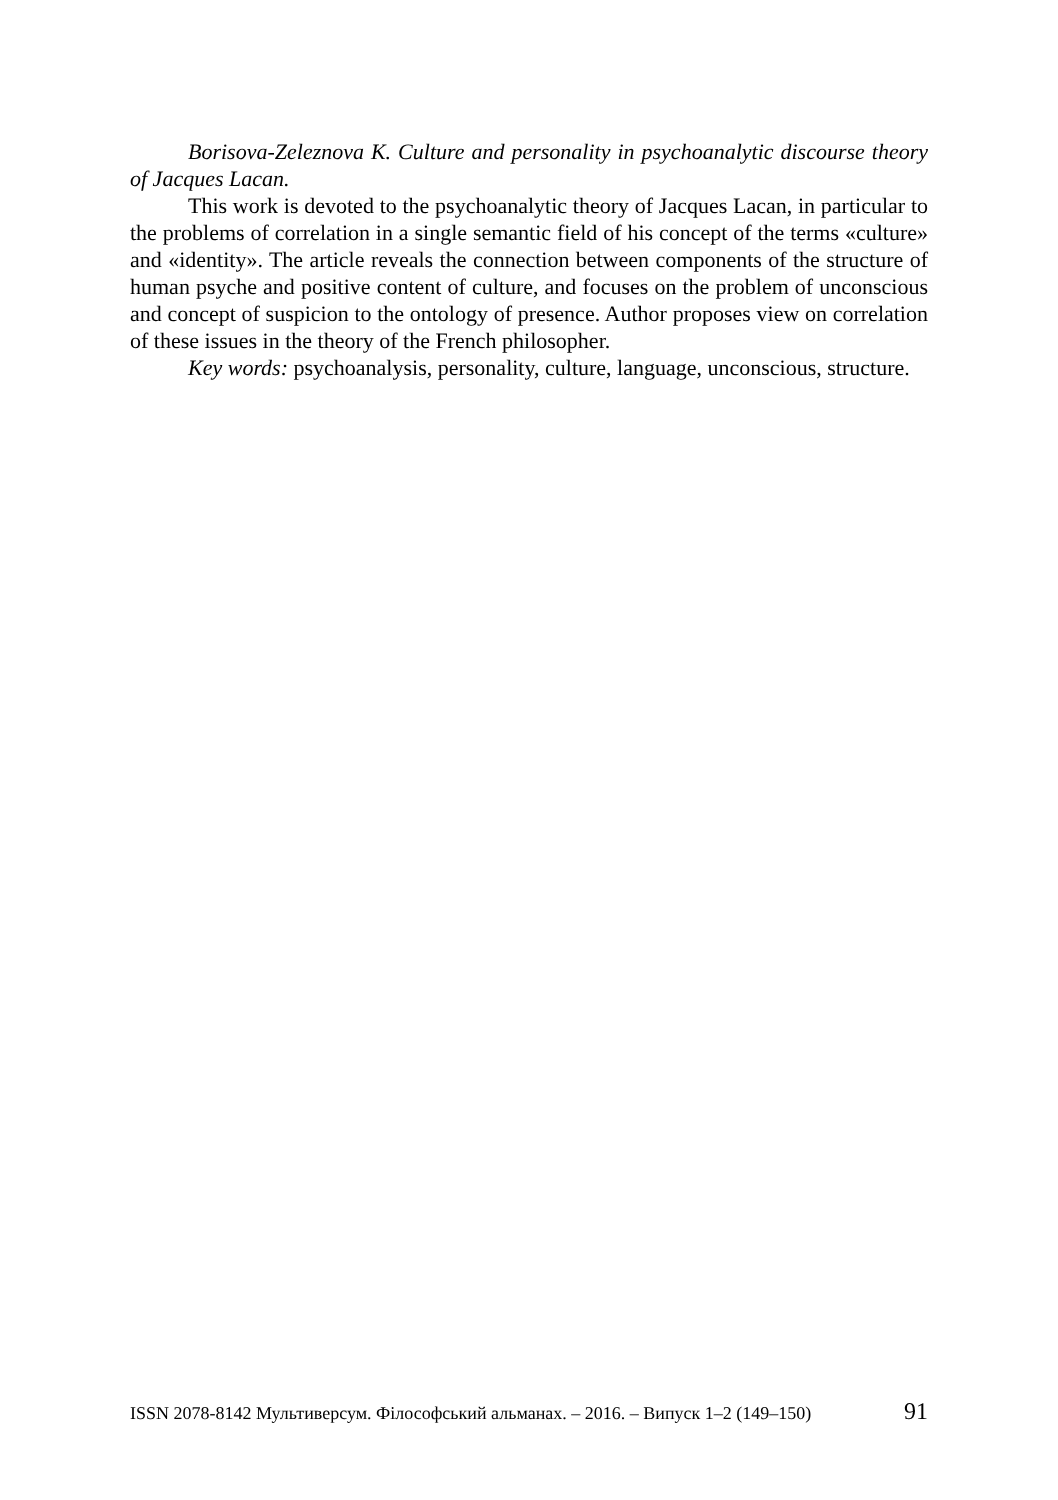Borisova-Zeleznova K. Culture and personality in psychoanalytic discourse theory of Jacques Lacan.
This work is devoted to the psychoanalytic theory of Jacques Lacan, in particular to the problems of correlation in a single semantic field of his concept of the terms «culture» and «identity». The article reveals the connection between components of the structure of human psyche and positive content of culture, and focuses on the problem of unconscious and concept of suspicion to the ontology of presence. Author proposes view on correlation of these issues in the theory of the French philosopher.
Key words: psychoanalysis, personality, culture, language, unconscious, structure.
ISSN 2078-8142 Мультиверсум. Філософський альманах. – 2016. – Випуск 1–2 (149–150) 91